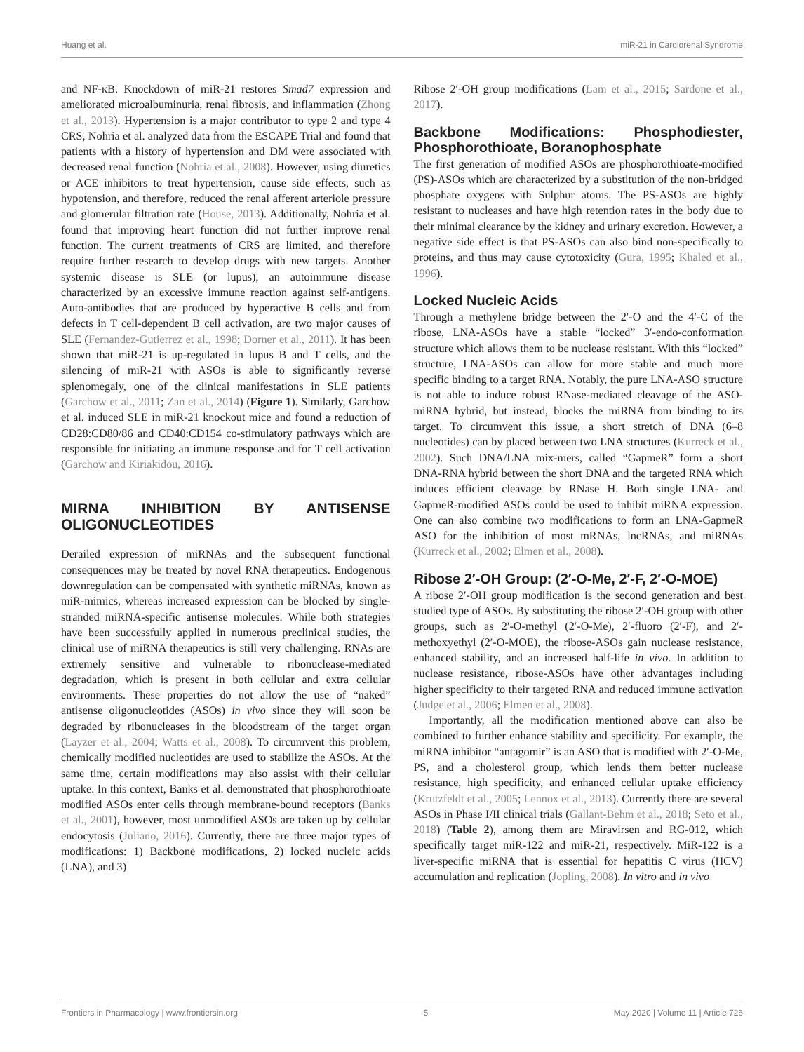Huang et al. miR-21 in Cardiorenal Syndrome
and NF-κB. Knockdown of miR-21 restores Smad7 expression and ameliorated microalbuminuria, renal fibrosis, and inflammation (Zhong et al., 2013). Hypertension is a major contributor to type 2 and type 4 CRS, Nohria et al. analyzed data from the ESCAPE Trial and found that patients with a history of hypertension and DM were associated with decreased renal function (Nohria et al., 2008). However, using diuretics or ACE inhibitors to treat hypertension, cause side effects, such as hypotension, and therefore, reduced the renal afferent arteriole pressure and glomerular filtration rate (House, 2013). Additionally, Nohria et al. found that improving heart function did not further improve renal function. The current treatments of CRS are limited, and therefore require further research to develop drugs with new targets. Another systemic disease is SLE (or lupus), an autoimmune disease characterized by an excessive immune reaction against self-antigens. Auto-antibodies that are produced by hyperactive B cells and from defects in T cell-dependent B cell activation, are two major causes of SLE (Fernandez-Gutierrez et al., 1998; Dorner et al., 2011). It has been shown that miR-21 is up-regulated in lupus B and T cells, and the silencing of miR-21 with ASOs is able to significantly reverse splenomegaly, one of the clinical manifestations in SLE patients (Garchow et al., 2011; Zan et al., 2014) (Figure 1). Similarly, Garchow et al. induced SLE in miR-21 knockout mice and found a reduction of CD28:CD80/86 and CD40:CD154 co-stimulatory pathways which are responsible for initiating an immune response and for T cell activation (Garchow and Kiriakidou, 2016).
MIRNA INHIBITION BY ANTISENSE OLIGONUCLEOTIDES
Derailed expression of miRNAs and the subsequent functional consequences may be treated by novel RNA therapeutics. Endogenous downregulation can be compensated with synthetic miRNAs, known as miR-mimics, whereas increased expression can be blocked by single-stranded miRNA-specific antisense molecules. While both strategies have been successfully applied in numerous preclinical studies, the clinical use of miRNA therapeutics is still very challenging. RNAs are extremely sensitive and vulnerable to ribonuclease-mediated degradation, which is present in both cellular and extra cellular environments. These properties do not allow the use of “naked” antisense oligonucleotides (ASOs) in vivo since they will soon be degraded by ribonucleases in the bloodstream of the target organ (Layzer et al., 2004; Watts et al., 2008). To circumvent this problem, chemically modified nucleotides are used to stabilize the ASOs. At the same time, certain modifications may also assist with their cellular uptake. In this context, Banks et al. demonstrated that phosphorothioate modified ASOs enter cells through membrane-bound receptors (Banks et al., 2001), however, most unmodified ASOs are taken up by cellular endocytosis (Juliano, 2016). Currently, there are three major types of modifications: 1) Backbone modifications, 2) locked nucleic acids (LNA), and 3)
Ribose 2′-OH group modifications (Lam et al., 2015; Sardone et al., 2017).
Backbone Modifications: Phosphodiester, Phosphorothioate, Boranophosphate
The first generation of modified ASOs are phosphorothioate-modified (PS)-ASOs which are characterized by a substitution of the non-bridged phosphate oxygens with Sulphur atoms. The PS-ASOs are highly resistant to nucleases and have high retention rates in the body due to their minimal clearance by the kidney and urinary excretion. However, a negative side effect is that PS-ASOs can also bind non-specifically to proteins, and thus may cause cytotoxicity (Gura, 1995; Khaled et al., 1996).
Locked Nucleic Acids
Through a methylene bridge between the 2′-O and the 4′-C of the ribose, LNA-ASOs have a stable “locked” 3′-endo-conformation structure which allows them to be nuclease resistant. With this “locked” structure, LNA-ASOs can allow for more stable and much more specific binding to a target RNA. Notably, the pure LNA-ASO structure is not able to induce robust RNase-mediated cleavage of the ASO-miRNA hybrid, but instead, blocks the miRNA from binding to its target. To circumvent this issue, a short stretch of DNA (6–8 nucleotides) can by placed between two LNA structures (Kurreck et al., 2002). Such DNA/LNA mix-mers, called “GapmeR” form a short DNA-RNA hybrid between the short DNA and the targeted RNA which induces efficient cleavage by RNase H. Both single LNA- and GapmeR-modified ASOs could be used to inhibit miRNA expression. One can also combine two modifications to form an LNA-GapmeR ASO for the inhibition of most mRNAs, lncRNAs, and miRNAs (Kurreck et al., 2002; Elmen et al., 2008).
Ribose 2′-OH Group: (2′-O-Me, 2′-F, 2′-O-MOE)
A ribose 2′-OH group modification is the second generation and best studied type of ASOs. By substituting the ribose 2′-OH group with other groups, such as 2′-O-methyl (2′-O-Me), 2′-fluoro (2′-F), and 2′-methoxyethyl (2′-O-MOE), the ribose-ASOs gain nuclease resistance, enhanced stability, and an increased half-life in vivo. In addition to nuclease resistance, ribose-ASOs have other advantages including higher specificity to their targeted RNA and reduced immune activation (Judge et al., 2006; Elmen et al., 2008).
Importantly, all the modification mentioned above can also be combined to further enhance stability and specificity. For example, the miRNA inhibitor “antagomir” is an ASO that is modified with 2′-O-Me, PS, and a cholesterol group, which lends them better nuclease resistance, high specificity, and enhanced cellular uptake efficiency (Krutzfeldt et al., 2005; Lennox et al., 2013). Currently there are several ASOs in Phase I/II clinical trials (Gallant-Behm et al., 2018; Seto et al., 2018) (Table 2), among them are Miravirsen and RG-012, which specifically target miR-122 and miR-21, respectively. MiR-122 is a liver-specific miRNA that is essential for hepatitis C virus (HCV) accumulation and replication (Jopling, 2008). In vitro and in vivo
Frontiers in Pharmacology | www.frontiersin.org 5 May 2020 | Volume 11 | Article 726